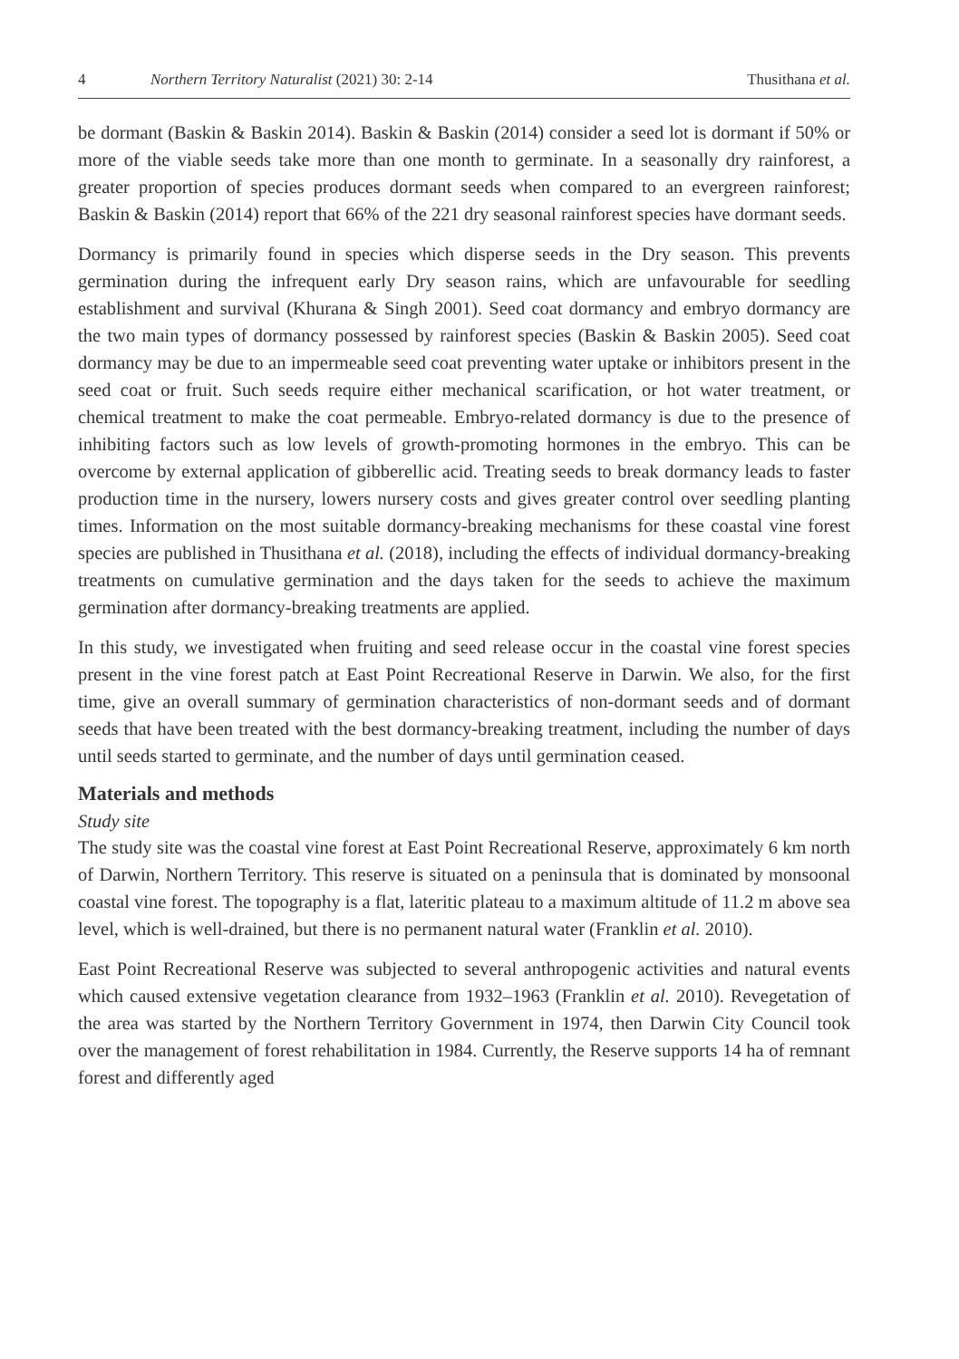4 Northern Territory Naturalist (2021) 30: 2-14 Thusithana et al.
be dormant (Baskin & Baskin 2014). Baskin & Baskin (2014) consider a seed lot is dormant if 50% or more of the viable seeds take more than one month to germinate. In a seasonally dry rainforest, a greater proportion of species produces dormant seeds when compared to an evergreen rainforest; Baskin & Baskin (2014) report that 66% of the 221 dry seasonal rainforest species have dormant seeds.
Dormancy is primarily found in species which disperse seeds in the Dry season. This prevents germination during the infrequent early Dry season rains, which are unfavourable for seedling establishment and survival (Khurana & Singh 2001). Seed coat dormancy and embryo dormancy are the two main types of dormancy possessed by rainforest species (Baskin & Baskin 2005). Seed coat dormancy may be due to an impermeable seed coat preventing water uptake or inhibitors present in the seed coat or fruit. Such seeds require either mechanical scarification, or hot water treatment, or chemical treatment to make the coat permeable. Embryo-related dormancy is due to the presence of inhibiting factors such as low levels of growth-promoting hormones in the embryo. This can be overcome by external application of gibberellic acid. Treating seeds to break dormancy leads to faster production time in the nursery, lowers nursery costs and gives greater control over seedling planting times. Information on the most suitable dormancy-breaking mechanisms for these coastal vine forest species are published in Thusithana et al. (2018), including the effects of individual dormancy-breaking treatments on cumulative germination and the days taken for the seeds to achieve the maximum germination after dormancy-breaking treatments are applied.
In this study, we investigated when fruiting and seed release occur in the coastal vine forest species present in the vine forest patch at East Point Recreational Reserve in Darwin. We also, for the first time, give an overall summary of germination characteristics of non-dormant seeds and of dormant seeds that have been treated with the best dormancy-breaking treatment, including the number of days until seeds started to germinate, and the number of days until germination ceased.
Materials and methods
Study site
The study site was the coastal vine forest at East Point Recreational Reserve, approximately 6 km north of Darwin, Northern Territory. This reserve is situated on a peninsula that is dominated by monsoonal coastal vine forest. The topography is a flat, lateritic plateau to a maximum altitude of 11.2 m above sea level, which is well-drained, but there is no permanent natural water (Franklin et al. 2010).
East Point Recreational Reserve was subjected to several anthropogenic activities and natural events which caused extensive vegetation clearance from 1932–1963 (Franklin et al. 2010). Revegetation of the area was started by the Northern Territory Government in 1974, then Darwin City Council took over the management of forest rehabilitation in 1984. Currently, the Reserve supports 14 ha of remnant forest and differently aged